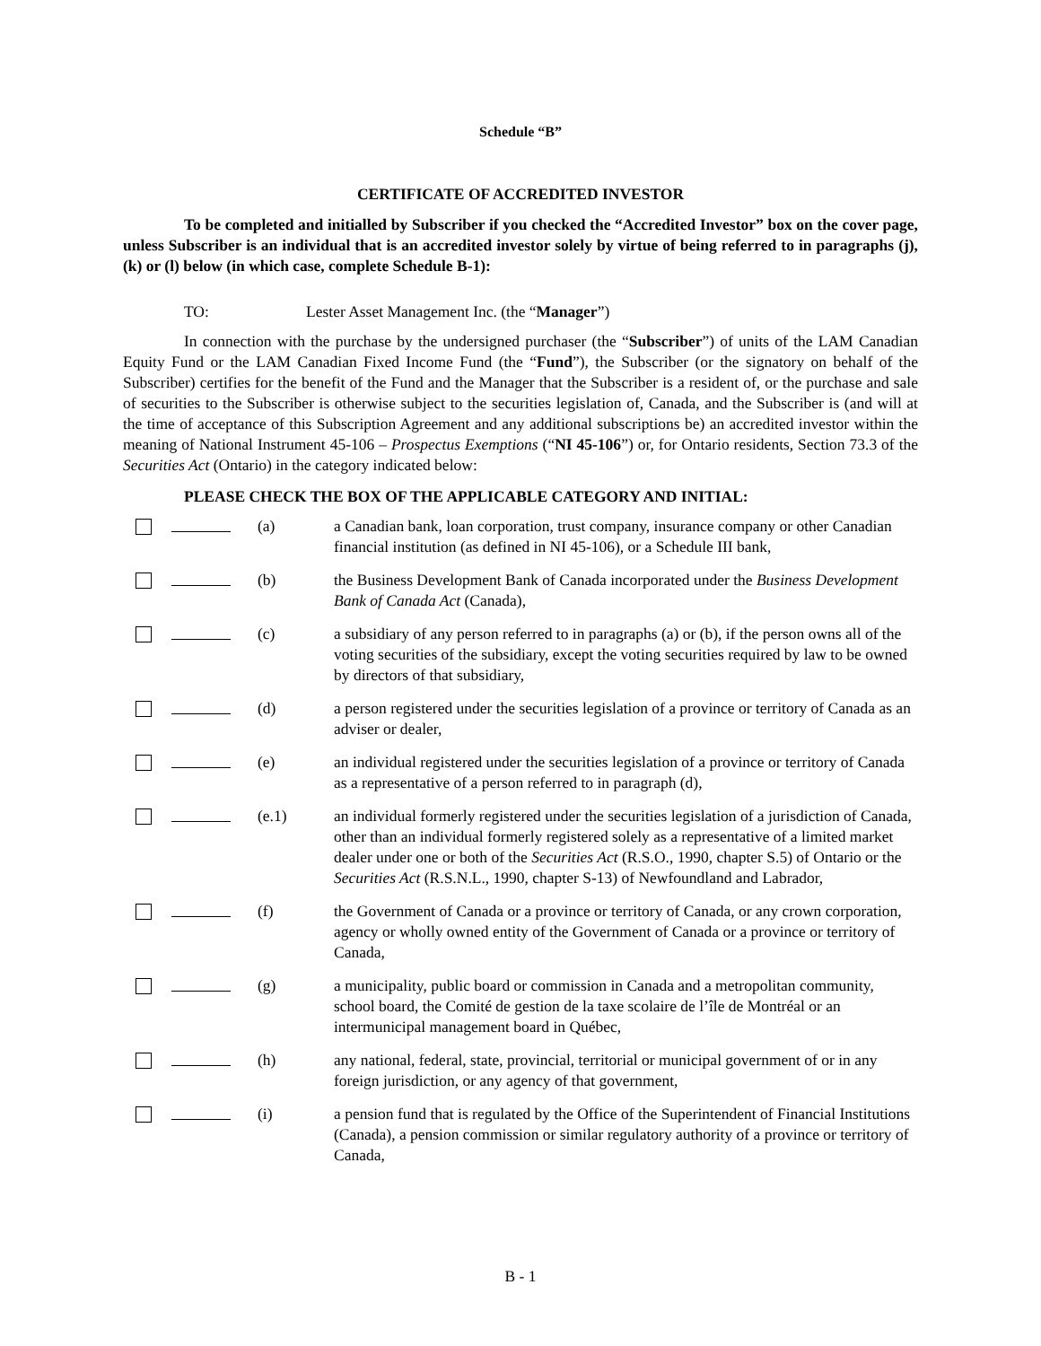Schedule “B”
CERTIFICATE OF ACCREDITED INVESTOR
To be completed and initialled by Subscriber if you checked the “Accredited Investor” box on the cover page, unless Subscriber is an individual that is an accredited investor solely by virtue of being referred to in paragraphs (j), (k) or (l) below (in which case, complete Schedule B-1):
TO: Lester Asset Management Inc. (the “Manager”)
In connection with the purchase by the undersigned purchaser (the “Subscriber”) of units of the LAM Canadian Equity Fund or the LAM Canadian Fixed Income Fund (the “Fund”), the Subscriber (or the signatory on behalf of the Subscriber) certifies for the benefit of the Fund and the Manager that the Subscriber is a resident of, or the purchase and sale of securities to the Subscriber is otherwise subject to the securities legislation of, Canada, and the Subscriber is (and will at the time of acceptance of this Subscription Agreement and any additional subscriptions be) an accredited investor within the meaning of National Instrument 45-106 – Prospectus Exemptions (“NI 45-106”) or, for Ontario residents, Section 73.3 of the Securities Act (Ontario) in the category indicated below:
PLEASE CHECK THE BOX OF THE APPLICABLE CATEGORY AND INITIAL:
| | | (a) | a Canadian bank, loan corporation, trust company, insurance company or other Canadian financial institution (as defined in NI 45-106), or a Schedule III bank, |
| | | (b) | the Business Development Bank of Canada incorporated under the Business Development Bank of Canada Act (Canada), |
| | | (c) | a subsidiary of any person referred to in paragraphs (a) or (b), if the person owns all of the voting securities of the subsidiary, except the voting securities required by law to be owned by directors of that subsidiary, |
| | | (d) | a person registered under the securities legislation of a province or territory of Canada as an adviser or dealer, |
| | | (e) | an individual registered under the securities legislation of a province or territory of Canada as a representative of a person referred to in paragraph (d), |
| | | (e.1) | an individual formerly registered under the securities legislation of a jurisdiction of Canada, other than an individual formerly registered solely as a representative of a limited market dealer under one or both of the Securities Act (R.S.O., 1990, chapter S.5) of Ontario or the Securities Act (R.S.N.L., 1990, chapter S-13) of Newfoundland and Labrador, |
| | | (f) | the Government of Canada or a province or territory of Canada, or any crown corporation, agency or wholly owned entity of the Government of Canada or a province or territory of Canada, |
| | | (g) | a municipality, public board or commission in Canada and a metropolitan community, school board, the Comité de gestion de la taxe scolaire de l’île de Montréal or an intermunicipal management board in Québec, |
| | | (h) | any national, federal, state, provincial, territorial or municipal government of or in any foreign jurisdiction, or any agency of that government, |
| | | (i) | a pension fund that is regulated by the Office of the Superintendent of Financial Institutions (Canada), a pension commission or similar regulatory authority of a province or territory of Canada, |
B - 1